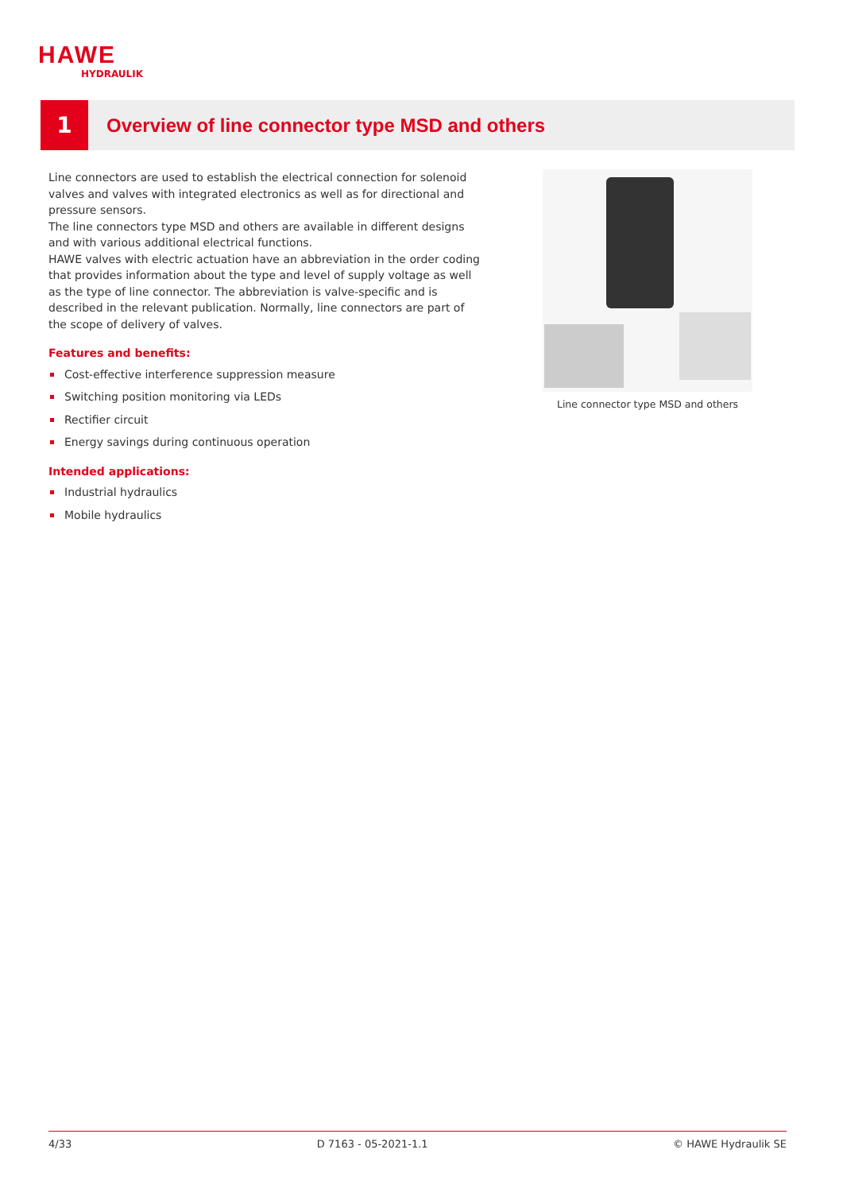HAWE
HYDRAULIK
1
Overview of line connector type MSD and others
Line connectors are used to establish the electrical connection for solenoid valves and valves with integrated electronics as well as for directional and pressure sensors.
The line connectors type MSD and others are available in different designs and with various additional electrical functions.
HAWE valves with electric actuation have an abbreviation in the order coding that provides information about the type and level of supply voltage as well as the type of line connector. The abbreviation is valve-specific and is described in the relevant publication. Normally, line connectors are part of the scope of delivery of valves.
Features and benefits:
Cost-effective interference suppression measure
Switching position monitoring via LEDs
Rectifier circuit
Energy savings during continuous operation
Intended applications:
Industrial hydraulics
Mobile hydraulics
Line connector type MSD and others
4/33 D 7163 - 05-2021-1.1 © HAWE Hydraulik SE